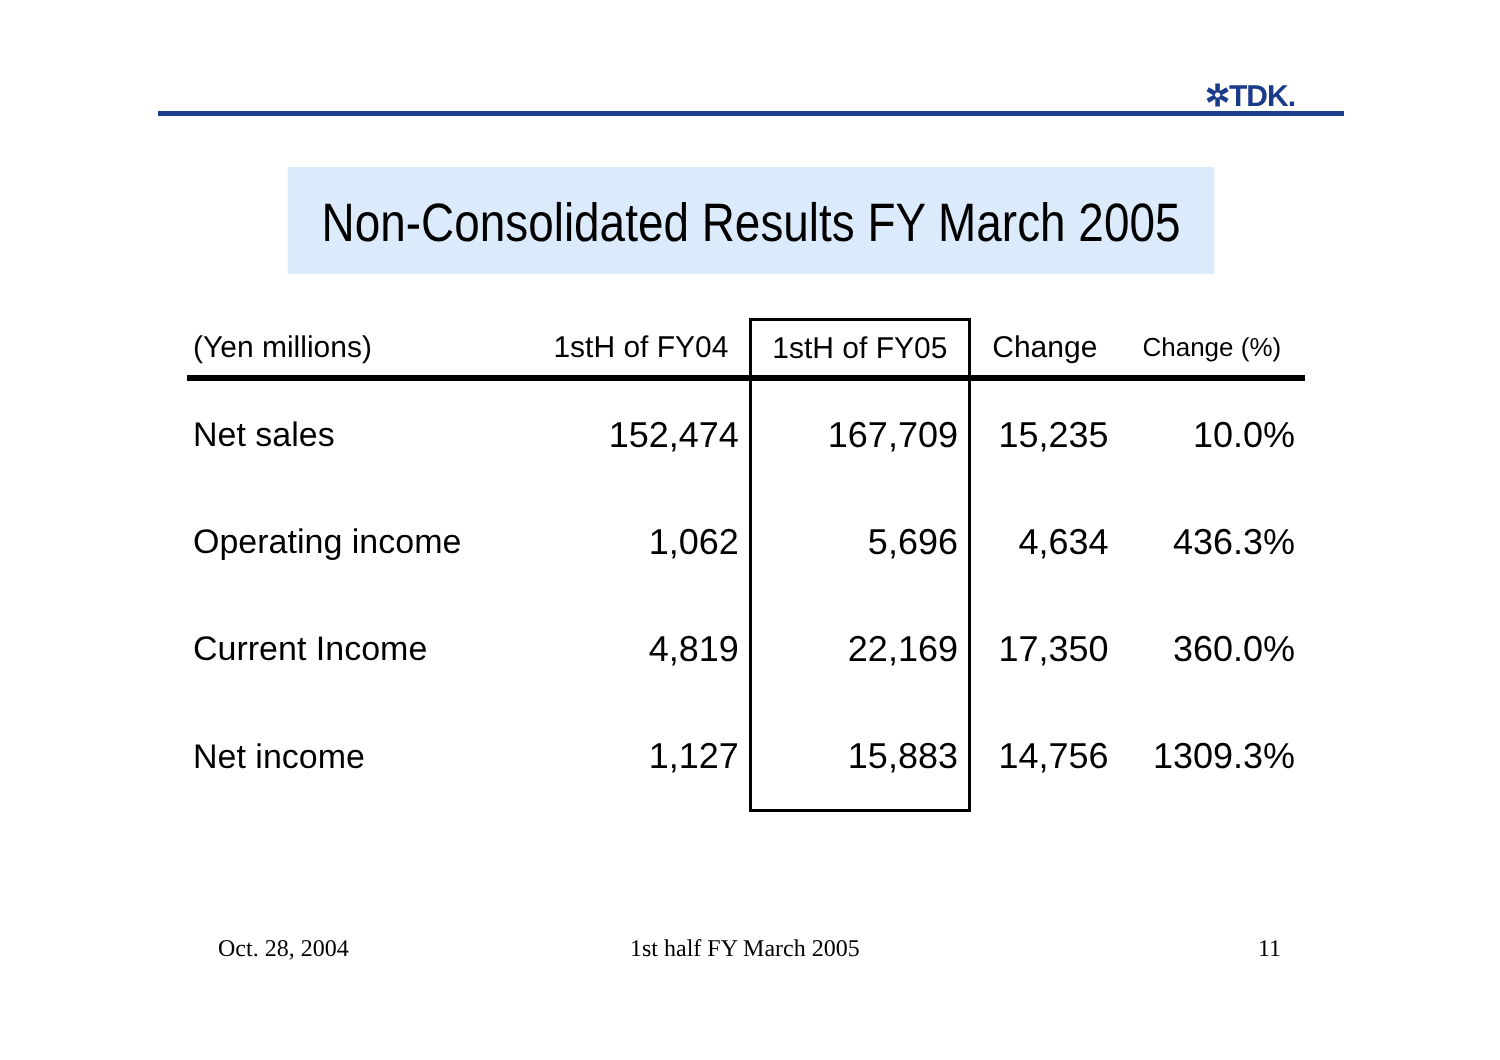✲TDK.
Non-Consolidated Results FY March 2005
| (Yen millions) | 1stH of FY04 | 1stH of FY05 | Change | Change (%) |
| --- | --- | --- | --- | --- |
| Net sales | 152,474 | 167,709 | 15,235 | 10.0% |
| Operating income | 1,062 | 5,696 | 4,634 | 436.3% |
| Current Income | 4,819 | 22,169 | 17,350 | 360.0% |
| Net income | 1,127 | 15,883 | 14,756 | 1309.3% |
Oct. 28, 2004 1st half FY March 2005 11